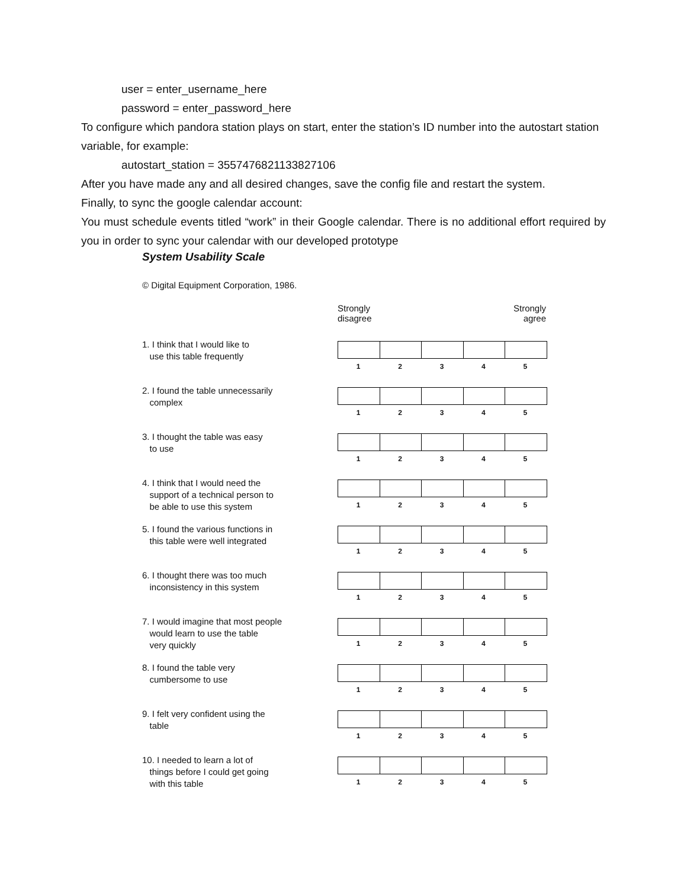user = enter_username_here
password = enter_password_here
To configure which pandora station plays on start, enter the station’s ID number into the autostart station variable, for example:
autostart_station = 3557476821133827106
After you have made any and all desired changes, save the config file and restart the system.
Finally, to sync the google calendar account:
You must schedule events titled “work” in their Google calendar. There is no additional effort required by you in order to sync your calendar with our developed prototype
System Usability Scale
© Digital Equipment Corporation, 1986.
| | Strongly disagree Strongly agree |
| 1. I think that I would like to use this table frequently | 1 2 3 4 5 |
| 2. I found the table unnecessarily complex | 1 2 3 4 5 |
| 3. I thought the table was easy to use | 1 2 3 4 5 |
| 4. I think that I would need the support of a technical person to be able to use this system | 1 2 3 4 5 |
| 5. I found the various functions in this table were well integrated | 1 2 3 4 5 |
| 6. I thought there was too much inconsistency in this system | 1 2 3 4 5 |
| 7. I would imagine that most people would learn to use the table very quickly | 1 2 3 4 5 |
| 8. I found the table very cumbersome to use | 1 2 3 4 5 |
| 9. I felt very confident using the table | 1 2 3 4 5 |
| 10. I needed to learn a lot of things before I could get going with this table | 1 2 3 4 5 |